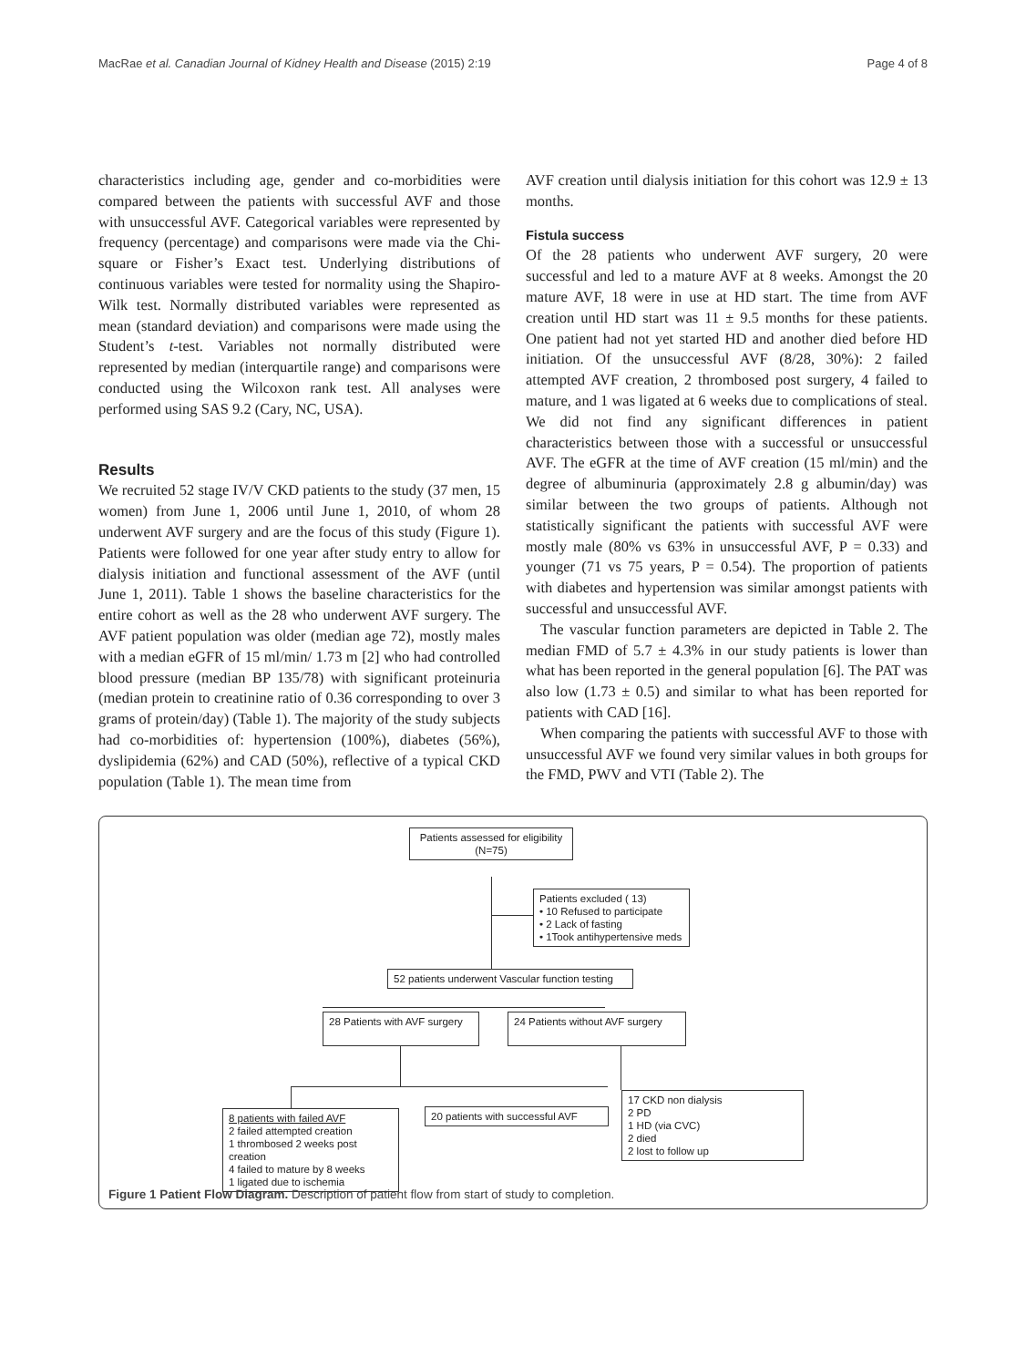MacRae et al. Canadian Journal of Kidney Health and Disease (2015) 2:19 Page 4 of 8
characteristics including age, gender and co-morbidities were compared between the patients with successful AVF and those with unsuccessful AVF. Categorical variables were represented by frequency (percentage) and comparisons were made via the Chi-square or Fisher’s Exact test. Underlying distributions of continuous variables were tested for normality using the Shapiro-Wilk test. Normally distributed variables were represented as mean (standard deviation) and comparisons were made using the Student’s t-test. Variables not normally distributed were represented by median (interquartile range) and comparisons were conducted using the Wilcoxon rank test. All analyses were performed using SAS 9.2 (Cary, NC, USA).
Results
We recruited 52 stage IV/V CKD patients to the study (37 men, 15 women) from June 1, 2006 until June 1, 2010, of whom 28 underwent AVF surgery and are the focus of this study (Figure 1). Patients were followed for one year after study entry to allow for dialysis initiation and functional assessment of the AVF (until June 1, 2011). Table 1 shows the baseline characteristics for the entire cohort as well as the 28 who underwent AVF surgery. The AVF patient population was older (median age 72), mostly males with a median eGFR of 15 ml/min/ 1.73 m [2] who had controlled blood pressure (median BP 135/78) with significant proteinuria (median protein to creatinine ratio of 0.36 corresponding to over 3 grams of protein/day) (Table 1). The majority of the study subjects had co-morbidities of: hypertension (100%), diabetes (56%), dyslipidemia (62%) and CAD (50%), reflective of a typical CKD population (Table 1). The mean time from
AVF creation until dialysis initiation for this cohort was 12.9 ± 13 months.
Fistula success
Of the 28 patients who underwent AVF surgery, 20 were successful and led to a mature AVF at 8 weeks. Amongst the 20 mature AVF, 18 were in use at HD start. The time from AVF creation until HD start was 11 ± 9.5 months for these patients. One patient had not yet started HD and another died before HD initiation. Of the unsuccessful AVF (8/28, 30%): 2 failed attempted AVF creation, 2 thrombosed post surgery, 4 failed to mature, and 1 was ligated at 6 weeks due to complications of steal. We did not find any significant differences in patient characteristics between those with a successful or unsuccessful AVF. The eGFR at the time of AVF creation (15 ml/min) and the degree of albuminuria (approximately 2.8 g albumin/day) was similar between the two groups of patients. Although not statistically significant the patients with successful AVF were mostly male (80% vs 63% in unsuccessful AVF, P = 0.33) and younger (71 vs 75 years, P = 0.54). The proportion of patients with diabetes and hypertension was similar amongst patients with successful and unsuccessful AVF.
The vascular function parameters are depicted in Table 2. The median FMD of 5.7 ± 4.3% in our study patients is lower than what has been reported in the general population [6]. The PAT was also low (1.73 ± 0.5) and similar to what has been reported for patients with CAD [16].
When comparing the patients with successful AVF to those with unsuccessful AVF we found very similar values in both groups for the FMD, PWV and VTI (Table 2). The
Patients assessed for eligibility
(N=75)
Patients excluded ( 13)
• 10 Refused to participate
• 2 Lack of fasting
• 1Took antihypertensive meds
52 patients underwent Vascular function testing
28 Patients with AVF surgery
24 Patients without AVF surgery
8 patients with failed AVF
2 failed attempted creation
1 thrombosed 2 weeks post creation
4 failed to mature by 8 weeks
1 ligated due to ischemia
20 patients with successful AVF
17 CKD non dialysis
2 PD
1 HD (via CVC)
2 died
2 lost to follow up
Figure 1 Patient Flow Diagram. Description of patient flow from start of study to completion.